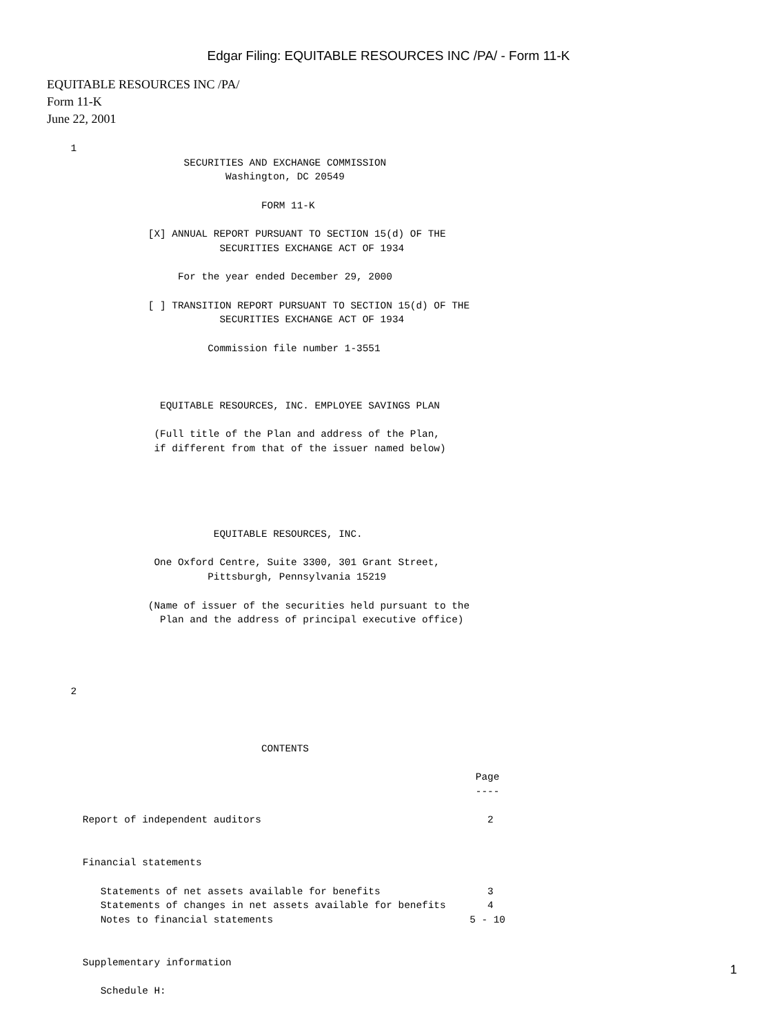Edgar Filing: EQUITABLE RESOURCES INC /PA/ - Form 11-K
EQUITABLE RESOURCES INC /PA/
Form 11-K
June 22, 2001
    1
                       SECURITIES AND EXCHANGE COMMISSION
                              Washington, DC 20549

                                    FORM 11-K

                 [X] ANNUAL REPORT PURSUANT TO SECTION 15(d) OF THE
                             SECURITIES EXCHANGE ACT OF 1934

                      For the year ended December 29, 2000

                 [ ] TRANSITION REPORT PURSUANT TO SECTION 15(d) OF THE
                             SECURITIES EXCHANGE ACT OF 1934

                           Commission file number 1-3551



                   EQUITABLE RESOURCES, INC. EMPLOYEE SAVINGS PLAN

                  (Full title of the Plan and address of the Plan,
                  if different from that of the issuer named below)





                            EQUITABLE RESOURCES, INC.

                  One Oxford Centre, Suite 3300, 301 Grant Street,
                           Pittsburgh, Pennsylvania 15219

                 (Name of issuer of the securities held pursuant to the
                   Plan and the address of principal executive office)




    2



                                    CONTENTS

                                                                        Page
                                                                        ----

      Report of independent auditors                                      2


      Financial statements

         Statements of net assets available for benefits                  3
         Statements of changes in net assets available for benefits       4
         Notes to financial statements                                 5 - 10


      Supplementary information

         Schedule H:
1